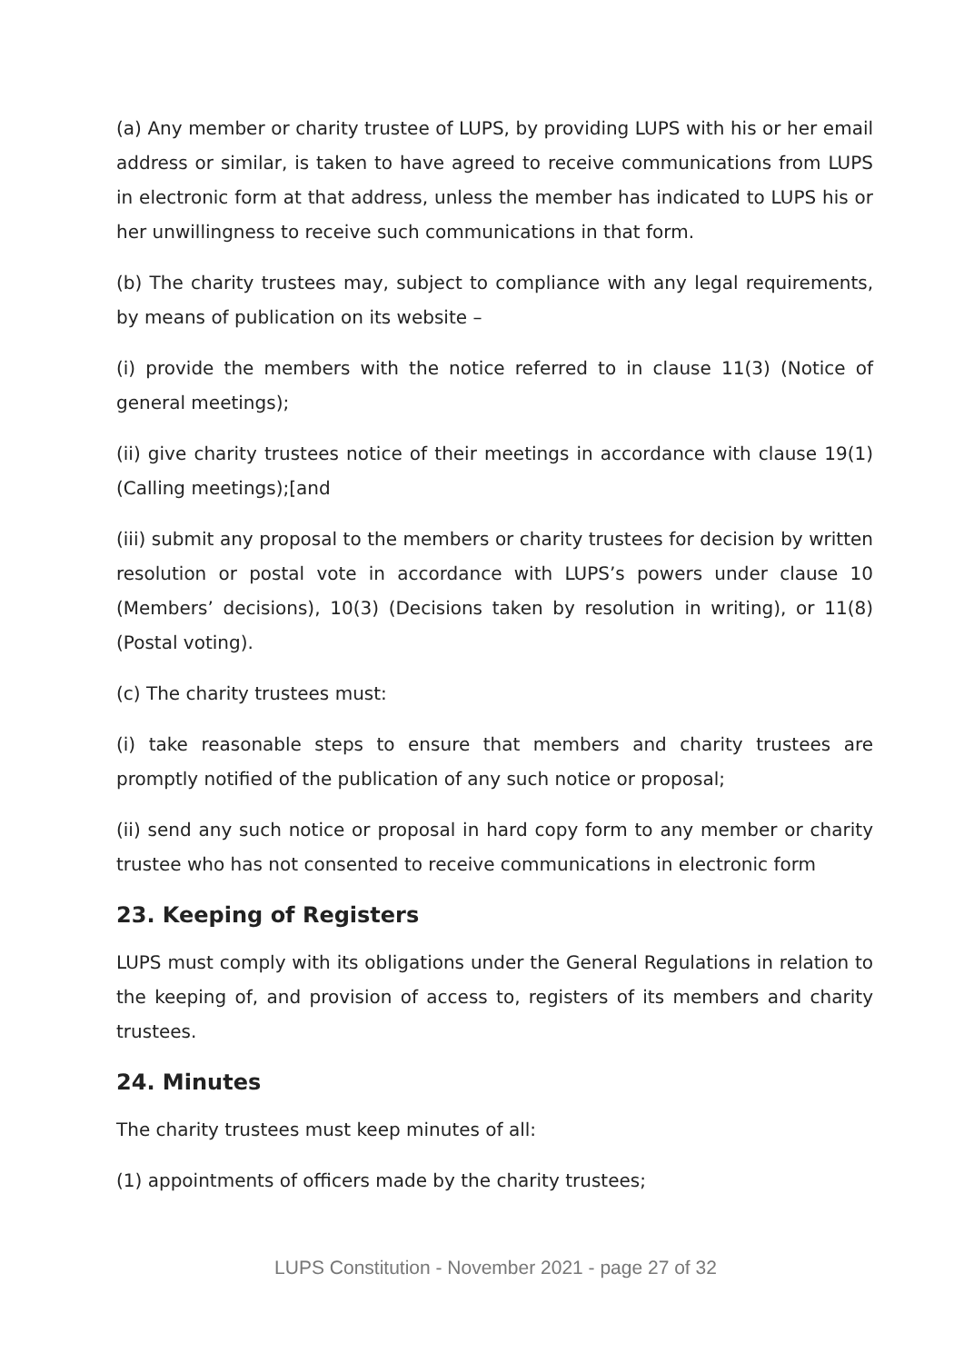(a) Any member or charity trustee of LUPS, by providing LUPS with his or her email address or similar, is taken to have agreed to receive communications from LUPS in electronic form at that address, unless the member has indicated to LUPS his or her unwillingness to receive such communications in that form.
(b) The charity trustees may, subject to compliance with any legal requirements, by means of publication on its website –
(i) provide the members with the notice referred to in clause 11(3) (Notice of general meetings);
(ii) give charity trustees notice of their meetings in accordance with clause 19(1) (Calling meetings);[and
(iii) submit any proposal to the members or charity trustees for decision by written resolution or postal vote in accordance with LUPS’s powers under clause 10 (Members’ decisions), 10(3) (Decisions taken by resolution in writing), or 11(8) (Postal voting).
(c) The charity trustees must:
(i) take reasonable steps to ensure that members and charity trustees are promptly notified of the publication of any such notice or proposal;
(ii) send any such notice or proposal in hard copy form to any member or charity trustee who has not consented to receive communications in electronic form
23. Keeping of Registers
LUPS must comply with its obligations under the General Regulations in relation to the keeping of, and provision of access to, registers of its members and charity trustees.
24. Minutes
The charity trustees must keep minutes of all:
(1) appointments of officers made by the charity trustees;
LUPS Constitution - November 2021 - page 27 of 32